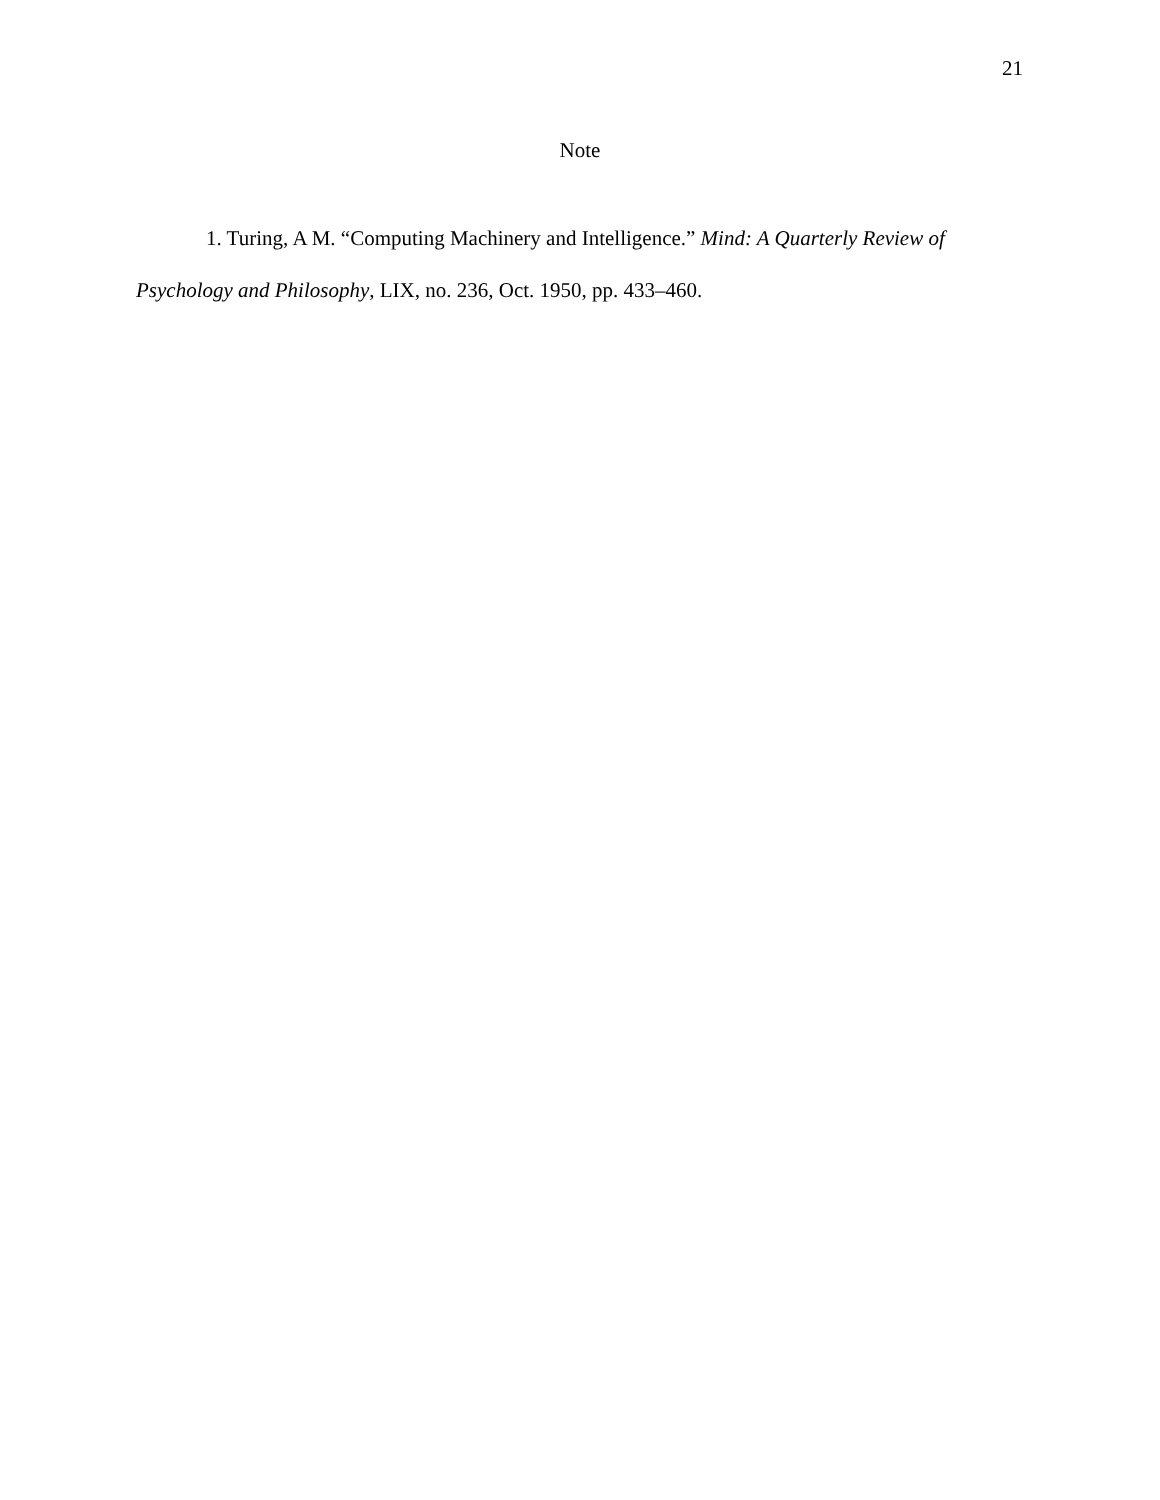21
Note
1. Turing, A M. “Computing Machinery and Intelligence.” Mind: A Quarterly Review of Psychology and Philosophy, LIX, no. 236, Oct. 1950, pp. 433–460.